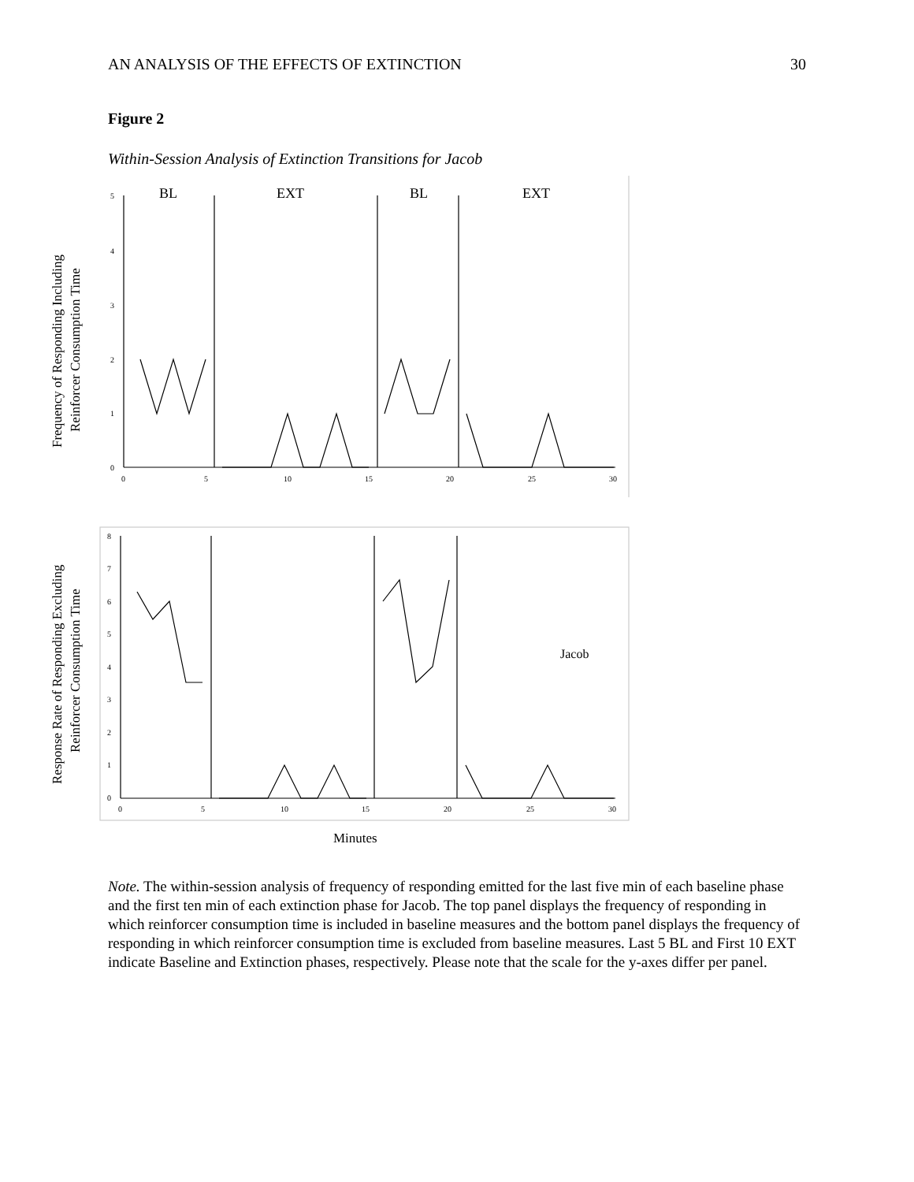AN ANALYSIS OF THE EFFECTS OF EXTINCTION 30
Figure 2
Within-Session Analysis of Extinction Transitions for Jacob
5
4
3
2
1
0
0
5
10
15
20
25
30
8
7
6
5
4
3
2
1
0
0
5
10
15
20
25
30
BL
EXT
BL
EXT
Jacob
Minutes
Frequency of Responding Including
Reinforcer Consumption Time
Response Rate of Responding Excluding
Reinforcer Consumption Time
Note. The within-session analysis of frequency of responding emitted for the last five min of each baseline phase and the first ten min of each extinction phase for Jacob. The top panel displays the frequency of responding in which reinforcer consumption time is included in baseline measures and the bottom panel displays the frequency of responding in which reinforcer consumption time is excluded from baseline measures. Last 5 BL and First 10 EXT indicate Baseline and Extinction phases, respectively. Please note that the scale for the y-axes differ per panel.